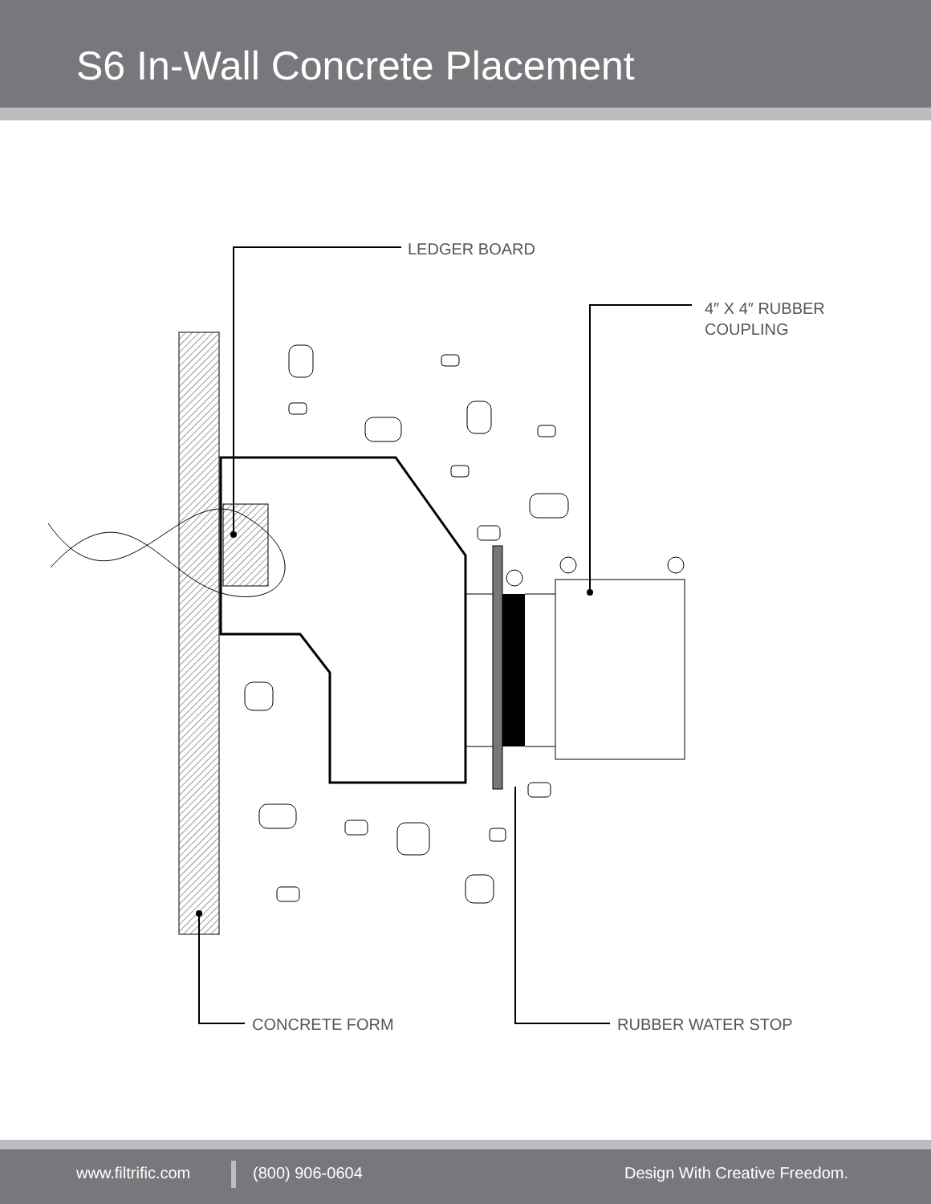S6 In-Wall Concrete Placement
LEDGER BOARD
4″ X 4″ RUBBER
COUPLING
CONCRETE FORM RUBBER WATER STOP
www.filtrific.com (800) 906-0604 Design With Creative Freedom.